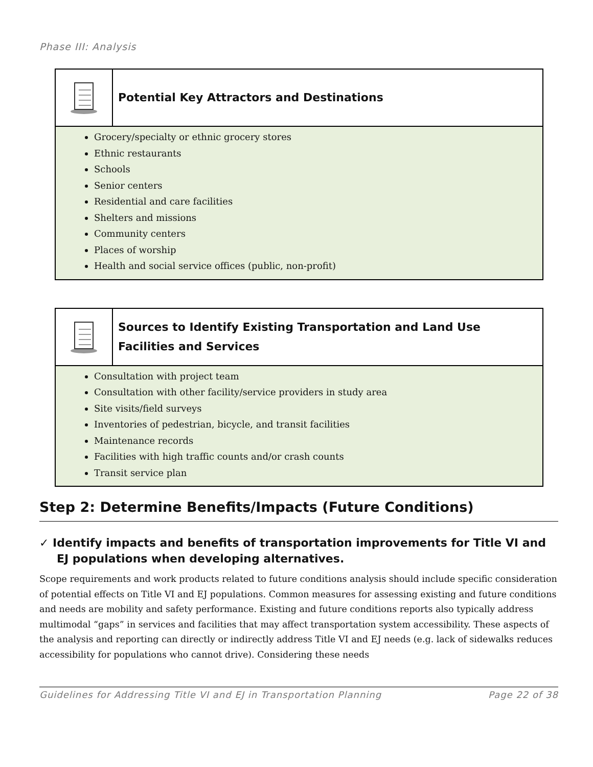Phase III: Analysis
| | Potential Key Attractors and Destinations |
| Grocery/specialty or ethnic grocery stores Ethnic restaurants Schools Senior centers Residential and care facilities Shelters and missions Community centers Places of worship Health and social service offices (public, non-profit) | |
| | Sources to Identify Existing Transportation and Land Use Facilities and Services |
| Consultation with project team Consultation with other facility/service providers in study area Site visits/field surveys Inventories of pedestrian, bicycle, and transit facilities Maintenance records Facilities with high traffic counts and/or crash counts Transit service plan | |
Step 2: Determine Benefits/Impacts (Future Conditions)
✓ Identify impacts and benefits of transportation improvements for Title VI and EJ populations when developing alternatives.
Scope requirements and work products related to future conditions analysis should include specific consideration of potential effects on Title VI and EJ populations. Common measures for assessing existing and future conditions and needs are mobility and safety performance. Existing and future conditions reports also typically address multimodal “gaps” in services and facilities that may affect transportation system accessibility. These aspects of the analysis and reporting can directly or indirectly address Title VI and EJ needs (e.g. lack of sidewalks reduces accessibility for populations who cannot drive). Considering these needs
Guidelines for Addressing Title VI and EJ in Transportation Planning Page 22 of 38